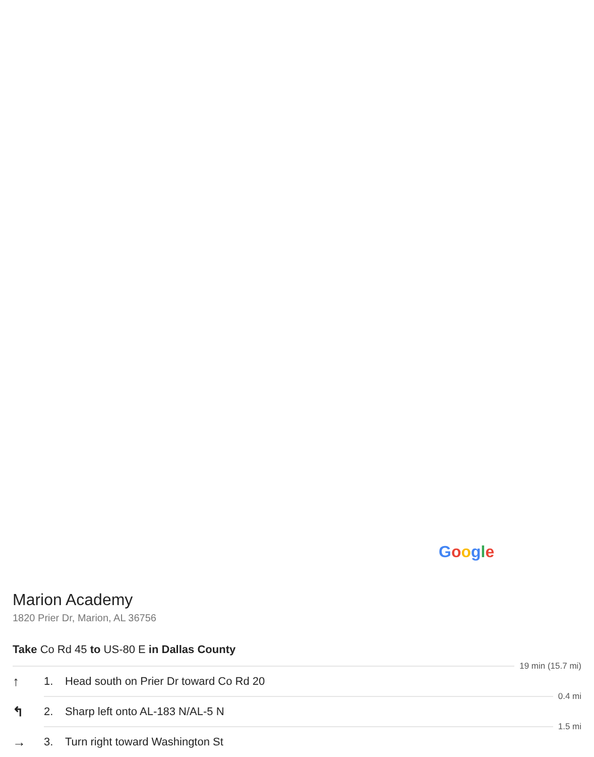Google
Marion Academy
1820 Prier Dr, Marion, AL 36756
Take Co Rd 45 to US-80 E in Dallas County
19 min (15.7 mi)
↑ 1. Head south on Prier Dr toward Co Rd 20
0.4 mi
↰ 2. Sharp left onto AL-183 N/AL-5 N
1.5 mi
→ 3. Turn right toward Washington St